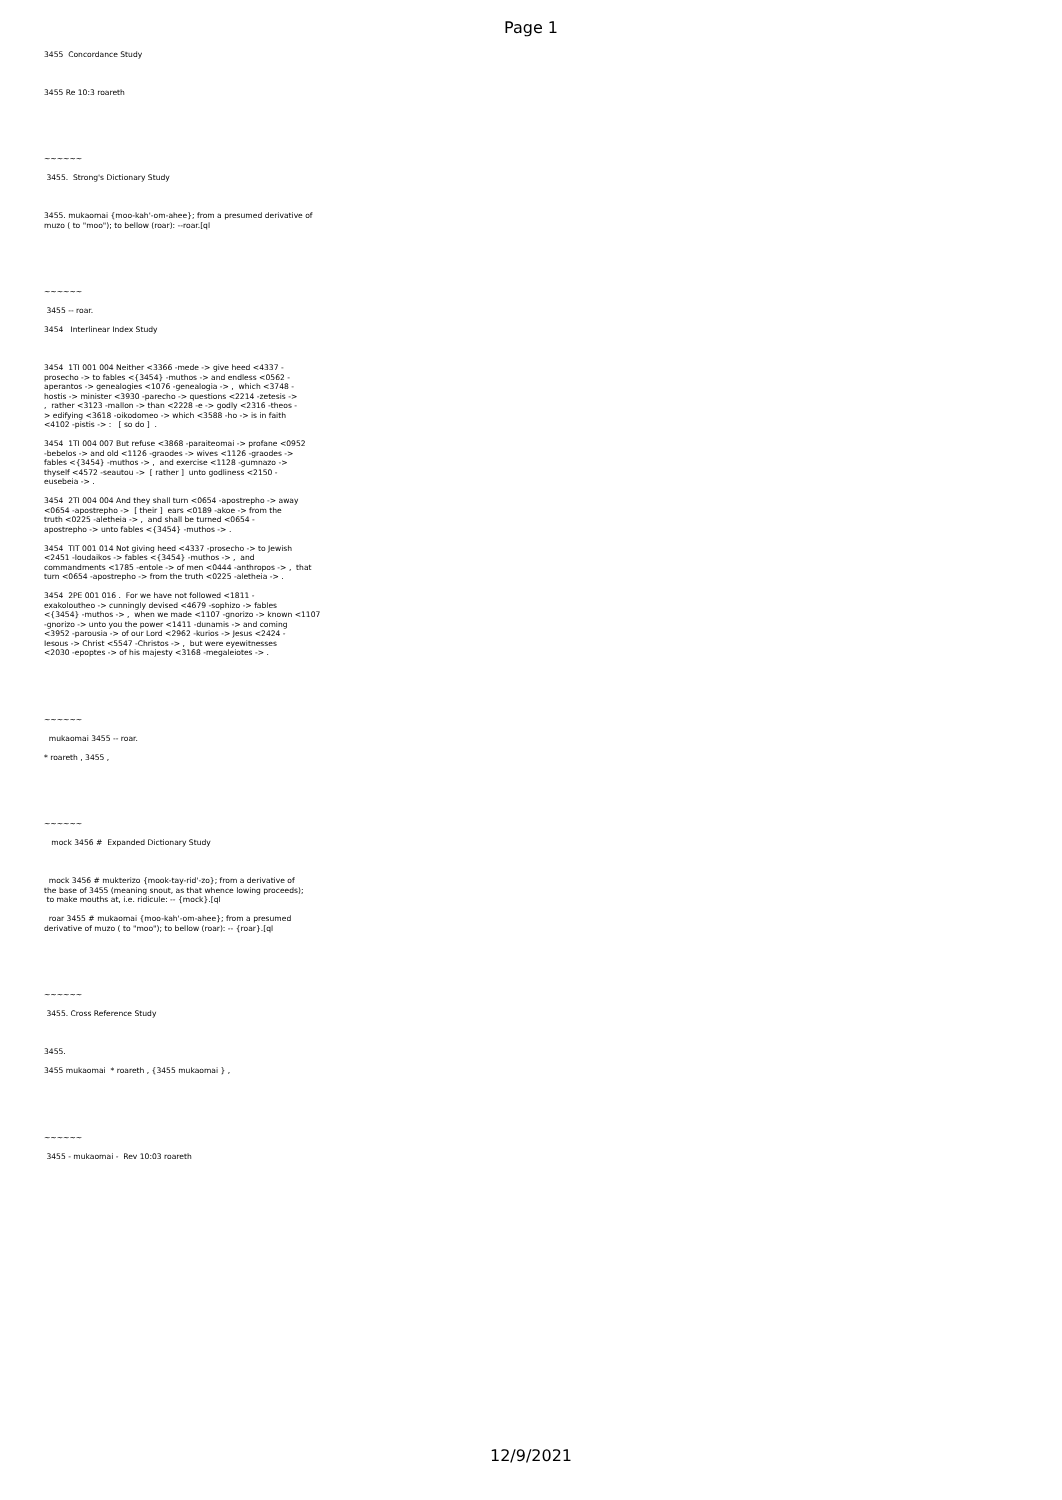Page 1
3455 Concordance Study 3455 Re 10:3 roareth ~~~~~~ 3455. Strong's Dictionary Study 3455. mukaomai {moo-kah'-om-ahee}; from a presumed derivative of muzo ( to "moo"); to bellow (roar): --roar.[ql ~~~~~~ 3455 -- roar. 3454 Interlinear Index Study 3454 1TI 001 004 Neither <3366 -mede -> give heed <4337 - prosecho -> to fables <{3454} -muthos -> and endless <0562 - aperantos -> genealogies <1076 -genealogia -> , which <3748 - hostis -> minister <3930 -parecho -> questions <2214 -zetesis -> , rather <3123 -mallon -> than <2228 -e -> godly <2316 -theos - > edifying <3618 -oikodomeo -> which <3588 -ho -> is in faith <4102 -pistis -> : [ so do ] . 3454 1TI 004 007 But refuse <3868 -paraiteomai -> profane <0952 -bebelos -> and old <1126 -graodes -> wives <1126 -graodes -> fables <{3454} -muthos -> , and exercise <1128 -gumnazo -> thyself <4572 -seautou -> [ rather ] unto godliness <2150 - eusebeia -> . 3454 2TI 004 004 And they shall turn <0654 -apostrepho -> away <0654 -apostrepho -> [ their ] ears <0189 -akoe -> from the truth <0225 -aletheia -> , and shall be turned <0654 - apostrepho -> unto fables <{3454} -muthos -> . 3454 TIT 001 014 Not giving heed <4337 -prosecho -> to Jewish <2451 -Ioudaikos -> fables <{3454} -muthos -> , and commandments <1785 -entole -> of men <0444 -anthropos -> , that turn <0654 -apostrepho -> from the truth <0225 -aletheia -> . 3454 2PE 001 016 . For we have not followed <1811 - exakoloutheo -> cunningly devised <4679 -sophizo -> fables <{3454} -muthos -> , when we made <1107 -gnorizo -> known <1107 -gnorizo -> unto you the power <1411 -dunamis -> and coming <3952 -parousia -> of our Lord <2962 -kurios -> Jesus <2424 - Iesous -> Christ <5547 -Christos -> , but were eyewitnesses <2030 -epoptes -> of his majesty <3168 -megaleiotes -> . ~~~~~~ mukaomai 3455 -- roar. * roareth , 3455 , ~~~~~~ mock 3456 # Expanded Dictionary Study mock 3456 # mukterizo {mook-tay-rid'-zo}; from a derivative of the base of 3455 (meaning snout, as that whence lowing proceeds); to make mouths at, i.e. ridicule: -- {mock}.[ql roar 3455 # mukaomai {moo-kah'-om-ahee}; from a presumed derivative of muzo ( to "moo"); to bellow (roar): -- {roar}.[ql ~~~~~~ 3455. Cross Reference Study 3455. 3455 mukaomai * roareth , {3455 mukaomai } , ~~~~~~ 3455 - mukaomai - Rev 10:03 roareth
12/9/2021